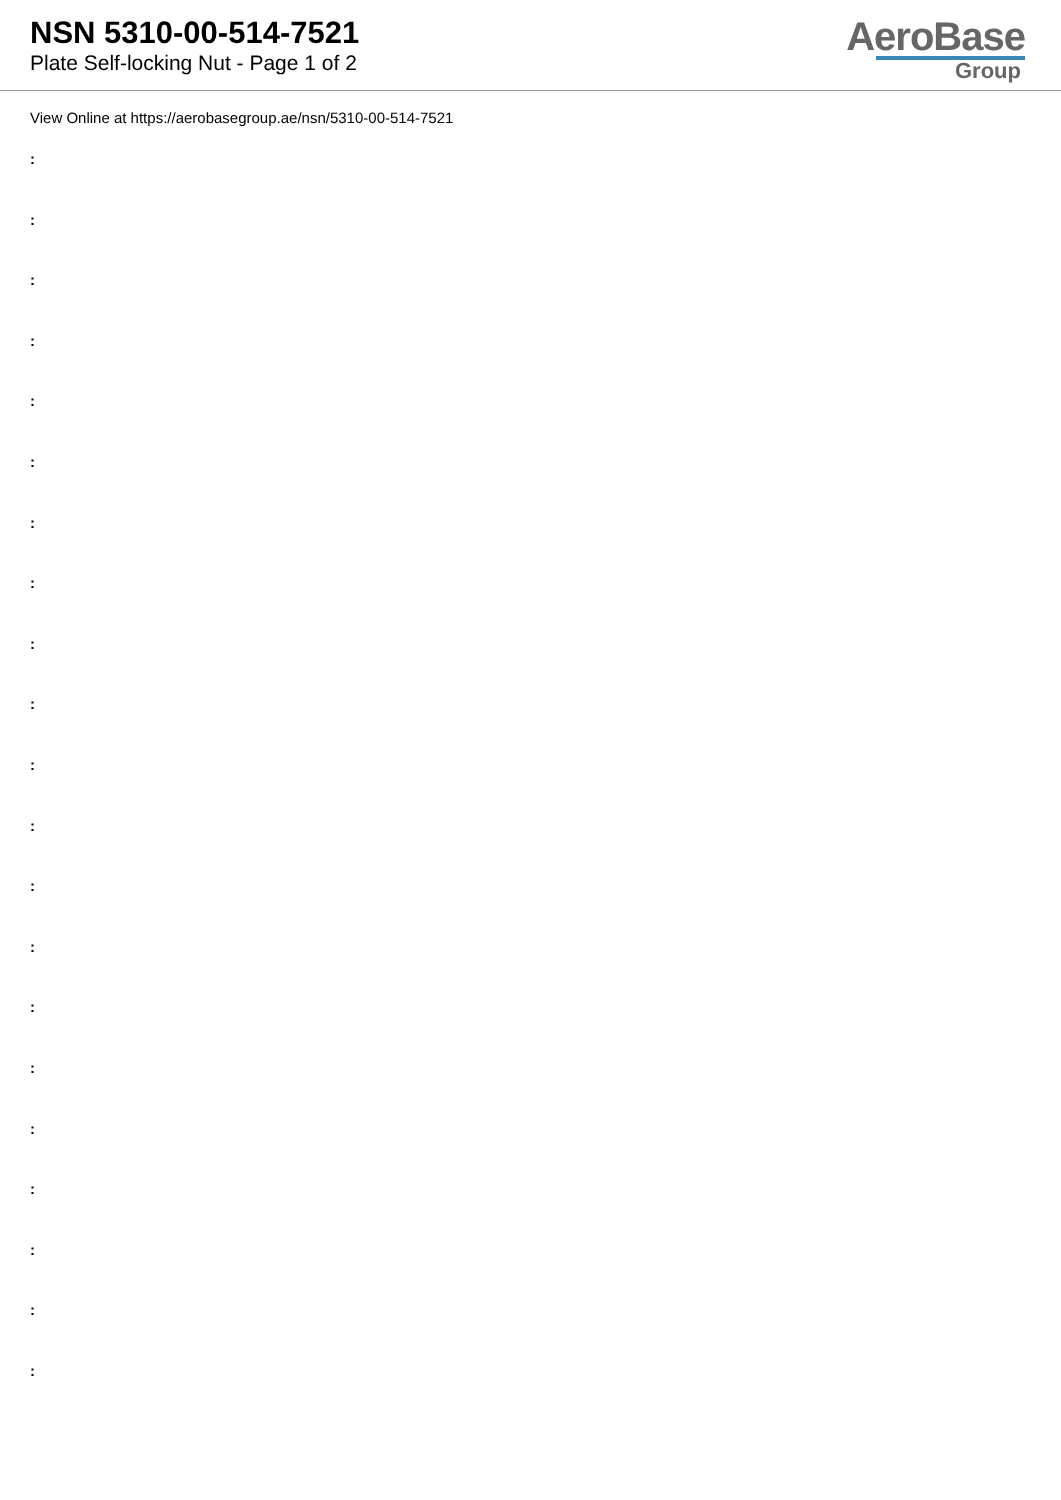NSN 5310-00-514-7521
Plate Self-locking Nut - Page 1 of 2
AeroBase
Group
View Online at https://aerobasegroup.ae/nsn/5310-00-514-7521
:
:
:
:
:
:
:
:
:
:
:
:
:
:
:
:
:
:
:
:
: